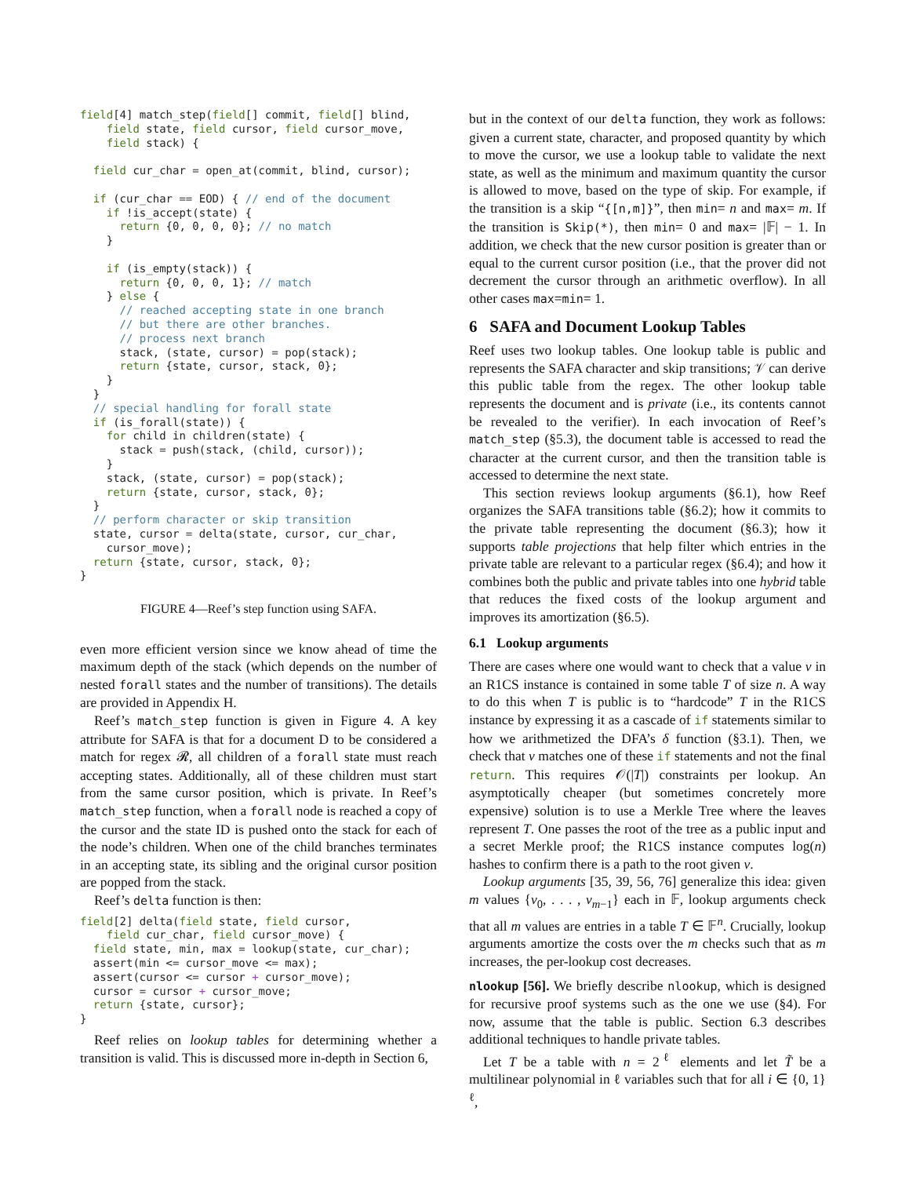field[4] match_step(field[] commit, field[] blind,
    field state, field cursor, field cursor_move,
    field stack) {

  field cur_char = open_at(commit, blind, cursor);

  if (cur_char == EOD) { // end of the document
    if !is_accept(state) {
      return {0, 0, 0, 0}; // no match
    }

    if (is_empty(stack)) {
      return {0, 0, 0, 1}; // match
    } else {
      // reached accepting state in one branch
      // but there are other branches.
      // process next branch
      stack, (state, cursor) = pop(stack);
      return {state, cursor, stack, 0};
    }
  }
  // special handling for forall state
  if (is_forall(state)) {
    for child in children(state) {
      stack = push(stack, (child, cursor));
    }
    stack, (state, cursor) = pop(stack);
    return {state, cursor, stack, 0};
  }
  // perform character or skip transition
  state, cursor = delta(state, cursor, cur_char,
    cursor_move);
  return {state, cursor, stack, 0};
}
FIGURE 4—Reef’s step function using SAFA.
even more efficient version since we know ahead of time the maximum depth of the stack (which depends on the number of nested forall states and the number of transitions). The details are provided in Appendix H.
Reef’s match_step function is given in Figure 4. A key attribute for SAFA is that for a document D to be considered a match for regex 𝓡, all children of a forall state must reach accepting states. Additionally, all of these children must start from the same cursor position, which is private. In Reef’s match_step function, when a forall node is reached a copy of the cursor and the state ID is pushed onto the stack for each of the node’s children. When one of the child branches terminates in an accepting state, its sibling and the original cursor position are popped from the stack.
Reef’s delta function is then:
field[2] delta(field state, field cursor,
    field cur_char, field cursor_move) {
  field state, min, max = lookup(state, cur_char);
  assert(min <= cursor_move <= max);
  assert(cursor <= cursor + cursor_move);
  cursor = cursor + cursor_move;
  return {state, cursor};
}
Reef relies on lookup tables for determining whether a transition is valid. This is discussed more in-depth in Section 6,
but in the context of our delta function, they work as follows: given a current state, character, and proposed quantity by which to move the cursor, we use a lookup table to validate the next state, as well as the minimum and maximum quantity the cursor is allowed to move, based on the type of skip. For example, if the transition is a skip “{[n,m]}”, then min= n and max= m. If the transition is Skip(*), then min= 0 and max= |𝔽| − 1. In addition, we check that the new cursor position is greater than or equal to the current cursor position (i.e., that the prover did not decrement the cursor through an arithmetic overflow). In all other cases max=min= 1.
6 SAFA and Document Lookup Tables
Reef uses two lookup tables. One lookup table is public and represents the SAFA character and skip transitions; 𝒱 can derive this public table from the regex. The other lookup table represents the document and is private (i.e., its contents cannot be revealed to the verifier). In each invocation of Reef’s match_step (§5.3), the document table is accessed to read the character at the current cursor, and then the transition table is accessed to determine the next state.
This section reviews lookup arguments (§6.1), how Reef organizes the SAFA transitions table (§6.2); how it commits to the private table representing the document (§6.3); how it supports table projections that help filter which entries in the private table are relevant to a particular regex (§6.4); and how it combines both the public and private tables into one hybrid table that reduces the fixed costs of the lookup argument and improves its amortization (§6.5).
6.1 Lookup arguments
There are cases where one would want to check that a value v in an R1CS instance is contained in some table T of size n. A way to do this when T is public is to “hardcode” T in the R1CS instance by expressing it as a cascade of if statements similar to how we arithmetized the DFA’s δ function (§3.1). Then, we check that v matches one of these if statements and not the final return. This requires 𝒪(|T|) constraints per lookup. An asymptotically cheaper (but sometimes concretely more expensive) solution is to use a Merkle Tree where the leaves represent T. One passes the root of the tree as a public input and a secret Merkle proof; the R1CS instance computes log(n) hashes to confirm there is a path to the root given v.
Lookup arguments [35, 39, 56, 76] generalize this idea: given m values {v<sub>0</sub>, . . . , v<sub>m−1</sub>} each in 𝔽, lookup arguments check that all m values are entries in a table T ∈ 𝔽<sup>n</sup>. Crucially, lookup arguments amortize the costs over the m checks such that as m increases, the per-lookup cost decreases.
nlookup [56]. We briefly describe nlookup, which is designed for recursive proof systems such as the one we use (§4). For now, assume that the table is public. Section 6.3 describes additional techniques to handle private tables.
Let T be a table with n = 2<sup>ℓ</sup> elements and let T̃ be a multilinear polynomial in ℓ variables such that for all i ∈ {0, 1}<sup>ℓ</sup>,